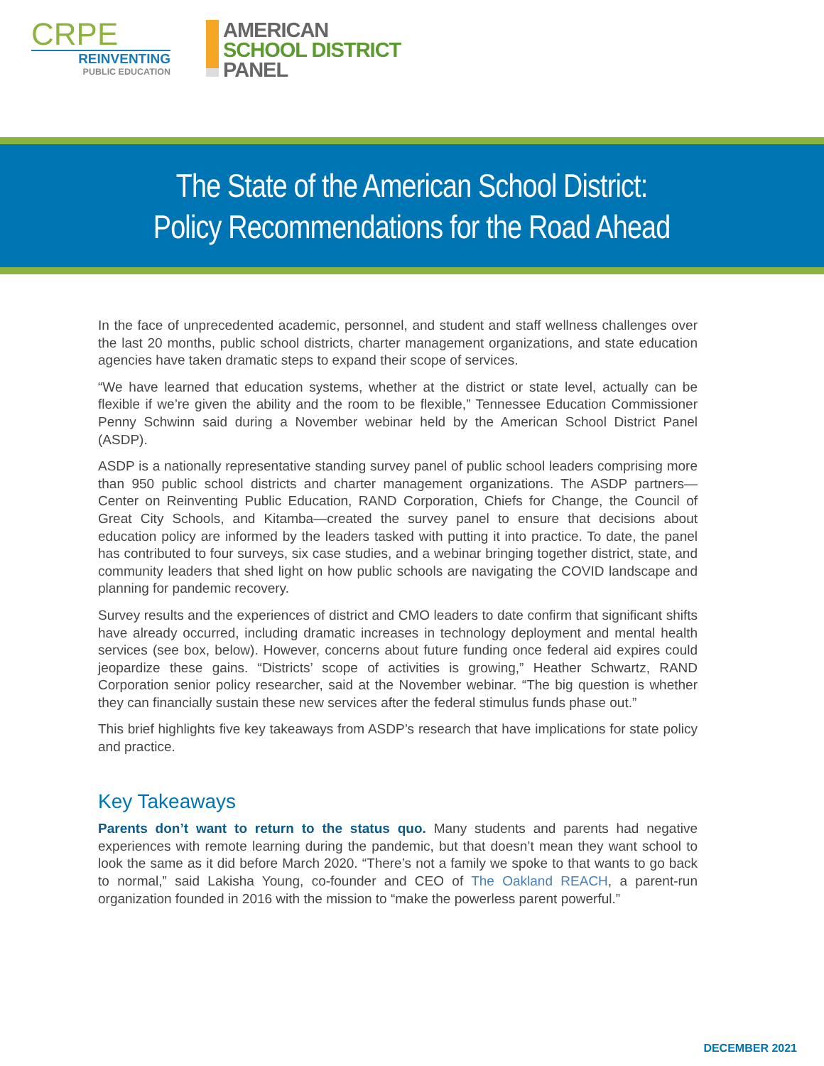CRPE
REINVENTING
PUBLIC EDUCATION
AMERICAN
SCHOOL DISTRICT
PANEL
The State of the American School District:
Policy Recommendations for the Road Ahead
In the face of unprecedented academic, personnel, and student and staff wellness challenges over the last 20 months, public school districts, charter management organizations, and state education agencies have taken dramatic steps to expand their scope of services.
“We have learned that education systems, whether at the district or state level, actually can be flexible if we’re given the ability and the room to be flexible,” Tennessee Education Commissioner Penny Schwinn said during a November webinar held by the American School District Panel (ASDP).
ASDP is a nationally representative standing survey panel of public school leaders comprising more than 950 public school districts and charter management organizations. The ASDP partners—Center on Reinventing Public Education, RAND Corporation, Chiefs for Change, the Council of Great City Schools, and Kitamba—created the survey panel to ensure that decisions about education policy are informed by the leaders tasked with putting it into practice. To date, the panel has contributed to four surveys, six case studies, and a webinar bringing together district, state, and community leaders that shed light on how public schools are navigating the COVID landscape and planning for pandemic recovery.
Survey results and the experiences of district and CMO leaders to date confirm that significant shifts have already occurred, including dramatic increases in technology deployment and mental health services (see box, below). However, concerns about future funding once federal aid expires could jeopardize these gains. “Districts’ scope of activities is growing,” Heather Schwartz, RAND Corporation senior policy researcher, said at the November webinar. “The big question is whether they can financially sustain these new services after the federal stimulus funds phase out.”
This brief highlights five key takeaways from ASDP’s research that have implications for state policy and practice.
Key Takeaways
Parents don’t want to return to the status quo. Many students and parents had negative experiences with remote learning during the pandemic, but that doesn’t mean they want school to look the same as it did before March 2020. “There’s not a family we spoke to that wants to go back to normal,” said Lakisha Young, co-founder and CEO of The Oakland REACH, a parent-run organization founded in 2016 with the mission to “make the powerless parent powerful.”
DECEMBER 2021